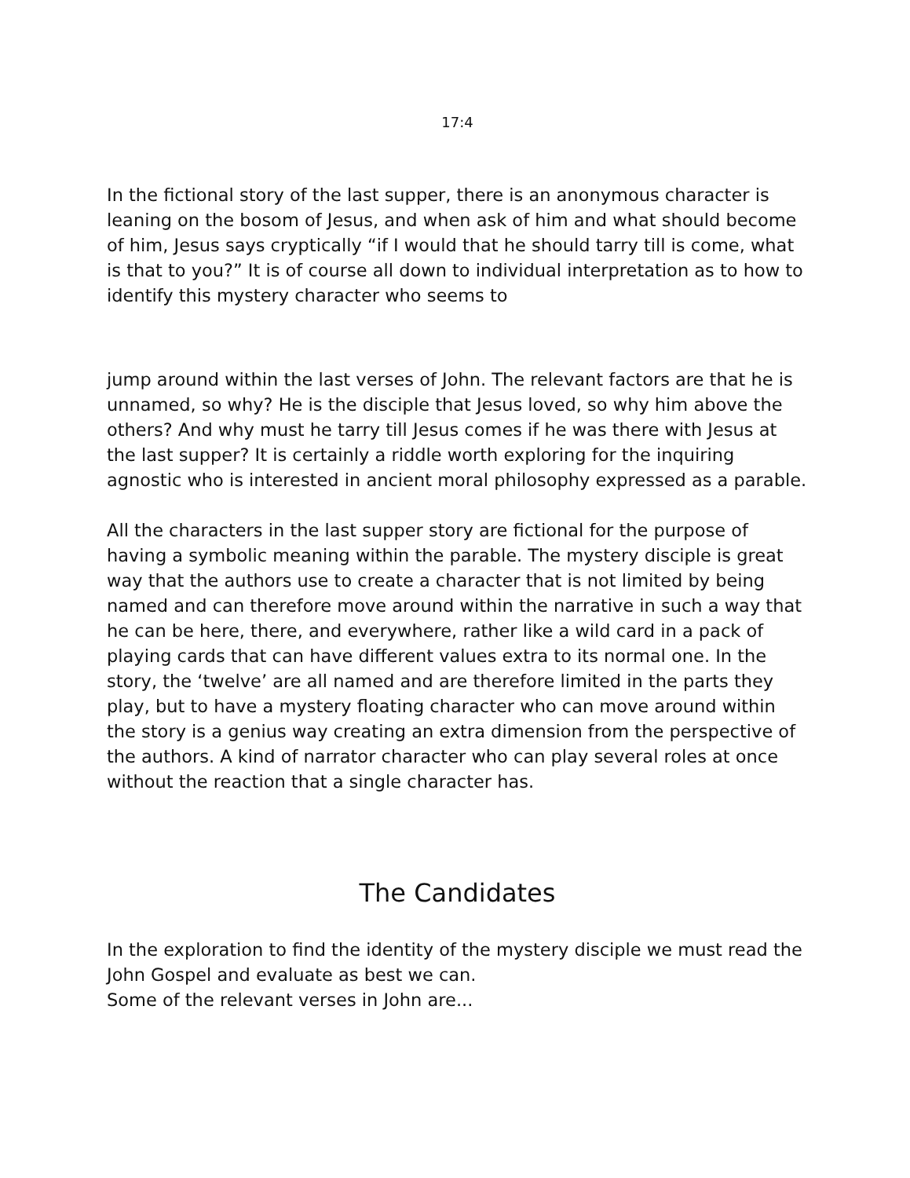17:4
In the fictional story of the last supper, there is an anonymous character is leaning on the bosom of Jesus, and when ask of him and what should become of him, Jesus says cryptically “if I would that he should tarry till is come, what is that to you?” It is of course all down to individual interpretation as to how to identify this mystery character who seems to
jump around within the last verses of John. The relevant factors are that he is unnamed, so why? He is the disciple that Jesus loved, so why him above the others? And why must he tarry till Jesus comes if he was there with Jesus at the last supper? It is certainly a riddle worth exploring for the inquiring agnostic who is interested in ancient moral philosophy expressed as a parable.
All the characters in the last supper story are fictional for the purpose of having a symbolic meaning within the parable. The mystery disciple is great way that the authors use to create a character that is not limited by being named and can therefore move around within the narrative in such a way that he can be here, there, and everywhere, rather like a wild card in a pack of playing cards that can have different values extra to its normal one. In the story, the ‘twelve’ are all named and are therefore limited in the parts they play, but to have a mystery floating character who can move around within the story is a genius way creating an extra dimension from the perspective of the authors. A kind of narrator character who can play several roles at once without the reaction that a single character has.
The Candidates
In the exploration to find the identity of the mystery disciple we must read the John Gospel and evaluate as best we can.
Some of the relevant verses in John are...